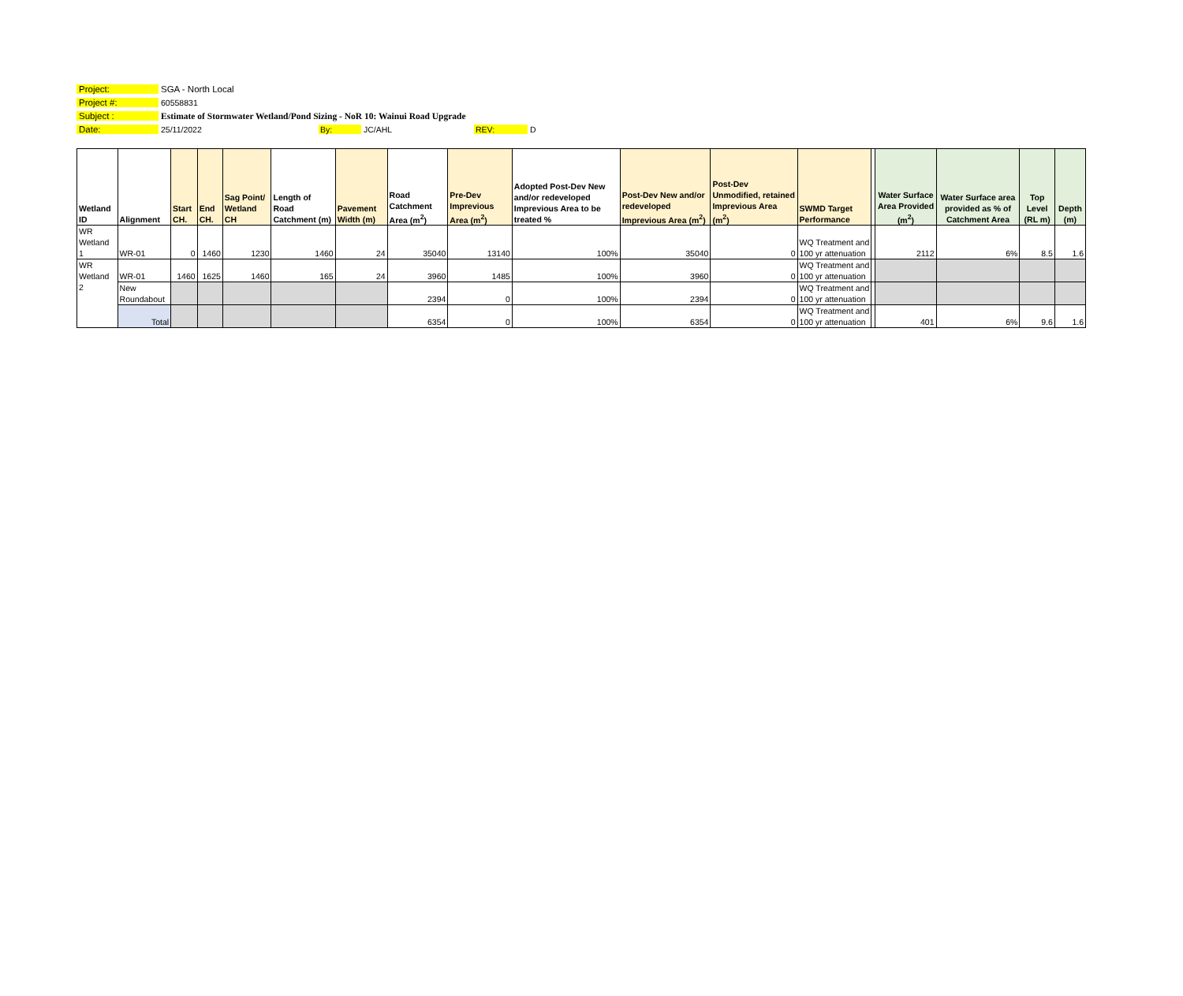Project: SGA - North Local
Project #: 60558831
Subject : Estimate of Stormwater Wetland/Pond Sizing - NoR 10: Wainui Road Upgrade
Date: 25/11/2022 By: JC/AHL REV: D
| Wetland ID | Alignment | Start CH. | End CH. | Sag Point/ Wetland CH | Length of Road Catchment (m) | Pavement Width (m) | Road Catchment Area (m<sup>2</sup>) | Pre-Dev Imprevious Area (m<sup>2</sup>) | Adopted Post-Dev New and/or redeveloped Imprevious Area to be treated % | Post-Dev New and/or redeveloped Imprevious Area (m<sup>2</sup>) | Post-Dev Unmodified, retained Imprevious Area (m<sup>2</sup>) | SWMD Target Performance | | Water Surface Area Provided (m<sup>2</sup>) | Water Surface area provided as % of Catchment Area | Top Level (RL m) | Depth (m) |
| --- | --- | --- | --- | --- | --- | --- | --- | --- | --- | --- | --- | --- | --- | --- | --- | --- | --- |
| WR Wetland 1 | WR-01 | 0 | 1460 | 1230 | 1460 | 24 | 35040 | 13140 | 100% | 35040 | 0 | WQ Treatment and 100 yr attenuation | | 2112 | 6% | 8.5 | 1.6 |
| WR Wetland 2 | WR-01 | 1460 | 1625 | 1460 | 165 | 24 | 3960 | 1485 | 100% | 3960 | 0 | WQ Treatment and 100 yr attenuation | | | | | |
| | New Roundabout | | | | | | 2394 | 0 | 100% | 2394 | 0 | WQ Treatment and 100 yr attenuation | | | | | |
| | Total | | | | | | 6354 | 0 | 100% | 6354 | 0 | WQ Treatment and 100 yr attenuation | | 401 | 6% | 9.6 | 1.6 |